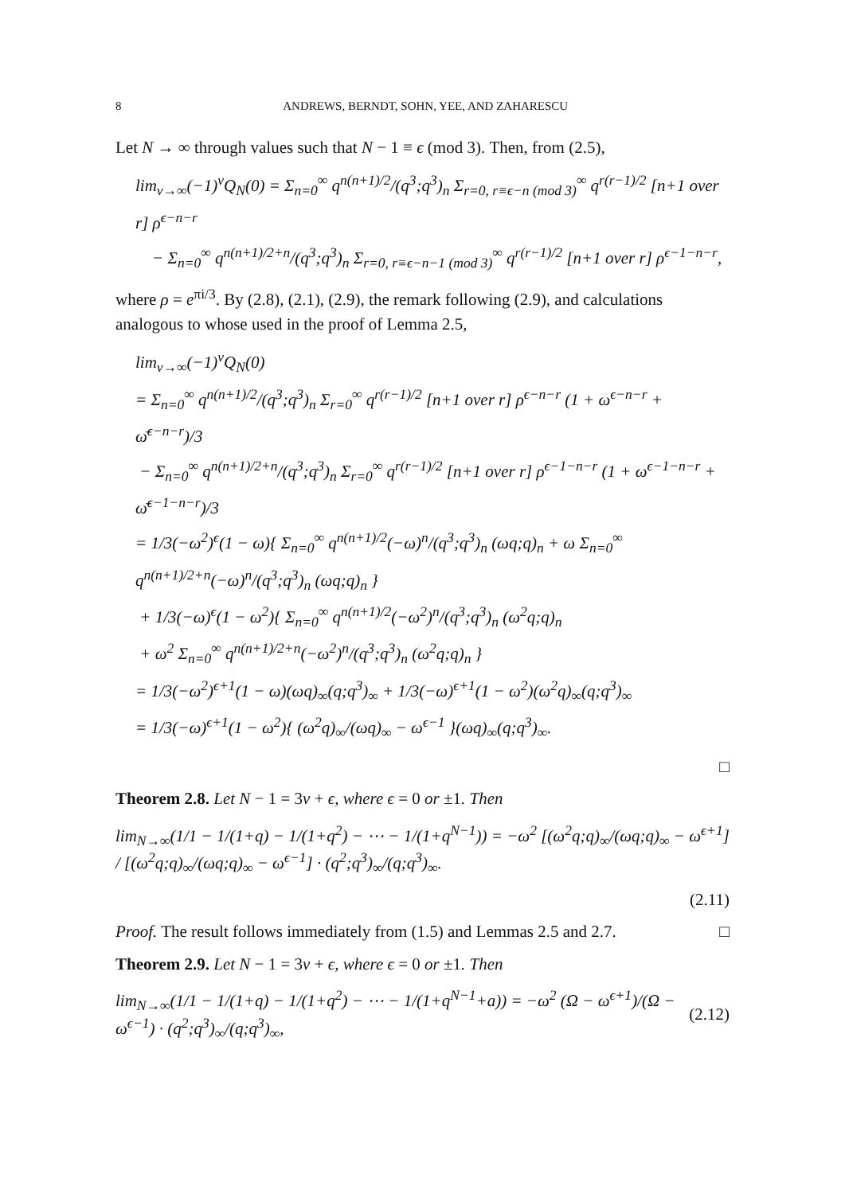8 ANDREWS, BERNDT, SOHN, YEE, AND ZAHARESCU
Let N → ∞ through values such that N − 1 ≡ ϵ (mod 3). Then, from (2.5),
lim<sub>v→∞</sub>(−1)<sup>v</sup>Q<sub>N</sub>(0) = Σ<sub>n=0</sub><sup>∞</sup> q<sup>n(n+1)/2</sup>/(q<sup>3</sup>;q<sup>3</sup>)<sub>n</sub> Σ<sub>r=0, r≡ϵ−n (mod 3)</sub><sup>∞</sup> q<sup>r(r−1)/2</sup> [n+1 over r] ρ<sup>ϵ−n−r</sup>
− Σ<sub>n=0</sub><sup>∞</sup> q<sup>n(n+1)/2+n</sup>/(q<sup>3</sup>;q<sup>3</sup>)<sub>n</sub> Σ<sub>r=0, r≡ϵ−n−1 (mod 3)</sub><sup>∞</sup> q<sup>r(r−1)/2</sup> [n+1 over r] ρ<sup>ϵ−1−n−r</sup>,
where ρ = e<sup>πi/3</sup>. By (2.8), (2.1), (2.9), the remark following (2.9), and calculations analogous to whose used in the proof of Lemma 2.5,
lim<sub>v→∞</sub>(−1)<sup>v</sup>Q<sub>N</sub>(0)
= Σ<sub>n=0</sub><sup>∞</sup> q<sup>n(n+1)/2</sup>/(q<sup>3</sup>;q<sup>3</sup>)<sub>n</sub> Σ<sub>r=0</sub><sup>∞</sup> q<sup>r(r−1)/2</sup> [n+1 over r] ρ<sup>ϵ−n−r</sup> (1 + ω<sup>ϵ−n−r</sup> + ω̄<sup>ϵ−n−r</sup>)/3
− Σ<sub>n=0</sub><sup>∞</sup> q<sup>n(n+1)/2+n</sup>/(q<sup>3</sup>;q<sup>3</sup>)<sub>n</sub> Σ<sub>r=0</sub><sup>∞</sup> q<sup>r(r−1)/2</sup> [n+1 over r] ρ<sup>ϵ−1−n−r</sup> (1 + ω<sup>ϵ−1−n−r</sup> + ω̄<sup>ϵ−1−n−r</sup>)/3
= 1/3(−ω<sup>2</sup>)<sup>ϵ</sup>(1 − ω){ Σ<sub>n=0</sub><sup>∞</sup> q<sup>n(n+1)/2</sup>(−ω)<sup>n</sup>/(q<sup>3</sup>;q<sup>3</sup>)<sub>n</sub> (ωq;q)<sub>n</sub> + ω Σ<sub>n=0</sub><sup>∞</sup> q<sup>n(n+1)/2+n</sup>(−ω)<sup>n</sup>/(q<sup>3</sup>;q<sup>3</sup>)<sub>n</sub> (ωq;q)<sub>n</sub> }
+ 1/3(−ω)<sup>ϵ</sup>(1 − ω<sup>2</sup>){ Σ<sub>n=0</sub><sup>∞</sup> q<sup>n(n+1)/2</sup>(−ω<sup>2</sup>)<sup>n</sup>/(q<sup>3</sup>;q<sup>3</sup>)<sub>n</sub> (ω<sup>2</sup>q;q)<sub>n</sub>
+ ω<sup>2</sup> Σ<sub>n=0</sub><sup>∞</sup> q<sup>n(n+1)/2+n</sup>(−ω<sup>2</sup>)<sup>n</sup>/(q<sup>3</sup>;q<sup>3</sup>)<sub>n</sub> (ω<sup>2</sup>q;q)<sub>n</sub> }
= 1/3(−ω<sup>2</sup>)<sup>ϵ+1</sup>(1 − ω)(ωq)<sub>∞</sub>(q;q<sup>3</sup>)<sub>∞</sub> + 1/3(−ω)<sup>ϵ+1</sup>(1 − ω<sup>2</sup>)(ω<sup>2</sup>q)<sub>∞</sub>(q;q<sup>3</sup>)<sub>∞</sub>
= 1/3(−ω)<sup>ϵ+1</sup>(1 − ω<sup>2</sup>){ (ω<sup>2</sup>q)<sub>∞</sub>/(ωq)<sub>∞</sub> − ω<sup>ϵ−1</sup> }(ωq)<sub>∞</sub>(q;q<sup>3</sup>)<sub>∞</sub>.
□
Theorem 2.8. Let N − 1 = 3v + ϵ, where ϵ = 0 or ±1. Then
lim<sub>N→∞</sub>(1/1 − 1/(1+q) − 1/(1+q<sup>2</sup>) − ⋯ − 1/(1+q<sup>N−1</sup>)) = −ω<sup>2</sup> [(ω<sup>2</sup>q;q)<sub>∞</sub>/(ωq;q)<sub>∞</sub> − ω<sup>ϵ+1</sup>] / [(ω<sup>2</sup>q;q)<sub>∞</sub>/(ωq;q)<sub>∞</sub> − ω<sup>ϵ−1</sup>] · (q<sup>2</sup>;q<sup>3</sup>)<sub>∞</sub>/(q;q<sup>3</sup>)<sub>∞</sub>.
(2.11)
Proof. The result follows immediately from (1.5) and Lemmas 2.5 and 2.7. □
Theorem 2.9. Let N − 1 = 3v + ϵ, where ϵ = 0 or ±1. Then
lim<sub>N→∞</sub>(1/1 − 1/(1+q) − 1/(1+q<sup>2</sup>) − ⋯ − 1/(1+q<sup>N−1</sup>+a)) = −ω<sup>2</sup> (Ω − ω<sup>ϵ+1</sup>)/(Ω − ω<sup>ϵ−1</sup>) · (q<sup>2</sup>;q<sup>3</sup>)<sub>∞</sub>/(q;q<sup>3</sup>)<sub>∞</sub>, (2.12)